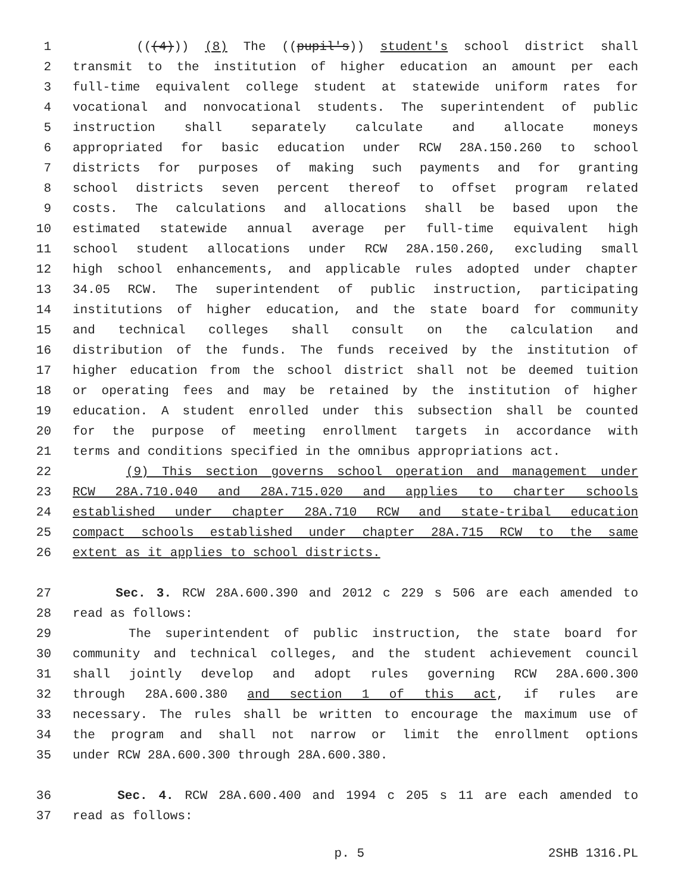1 (((4))) (8) The ((pupil's)) student's school district shall
2 transmit to the institution of higher education an amount per each
3 full-time equivalent college student at statewide uniform rates for
4 vocational and nonvocational students. The superintendent of public
5 instruction shall separately calculate and allocate moneys
6 appropriated for basic education under RCW 28A.150.260 to school
7 districts for purposes of making such payments and for granting
8 school districts seven percent thereof to offset program related
9 costs. The calculations and allocations shall be based upon the
10 estimated statewide annual average per full-time equivalent high
11 school student allocations under RCW 28A.150.260, excluding small
12 high school enhancements, and applicable rules adopted under chapter
13 34.05 RCW. The superintendent of public instruction, participating
14 institutions of higher education, and the state board for community
15 and technical colleges shall consult on the calculation and
16 distribution of the funds. The funds received by the institution of
17 higher education from the school district shall not be deemed tuition
18 or operating fees and may be retained by the institution of higher
19 education. A student enrolled under this subsection shall be counted
20 for the purpose of meeting enrollment targets in accordance with
21 terms and conditions specified in the omnibus appropriations act.
22 (9) This section governs school operation and management under
23 RCW 28A.710.040 and 28A.715.020 and applies to charter schools
24 established under chapter 28A.710 RCW and state-tribal education
25 compact schools established under chapter 28A.715 RCW to the same
26 extent as it applies to school districts.
27 Sec. 3. RCW 28A.600.390 and 2012 c 229 s 506 are each amended to
28 read as follows:
29 The superintendent of public instruction, the state board for
30 community and technical colleges, and the student achievement council
31 shall jointly develop and adopt rules governing RCW 28A.600.300
32 through 28A.600.380 and section 1 of this act, if rules are
33 necessary. The rules shall be written to encourage the maximum use of
34 the program and shall not narrow or limit the enrollment options
35 under RCW 28A.600.300 through 28A.600.380.
36 Sec. 4. RCW 28A.600.400 and 1994 c 205 s 11 are each amended to
37 read as follows:
p. 5 2SHB 1316.PL